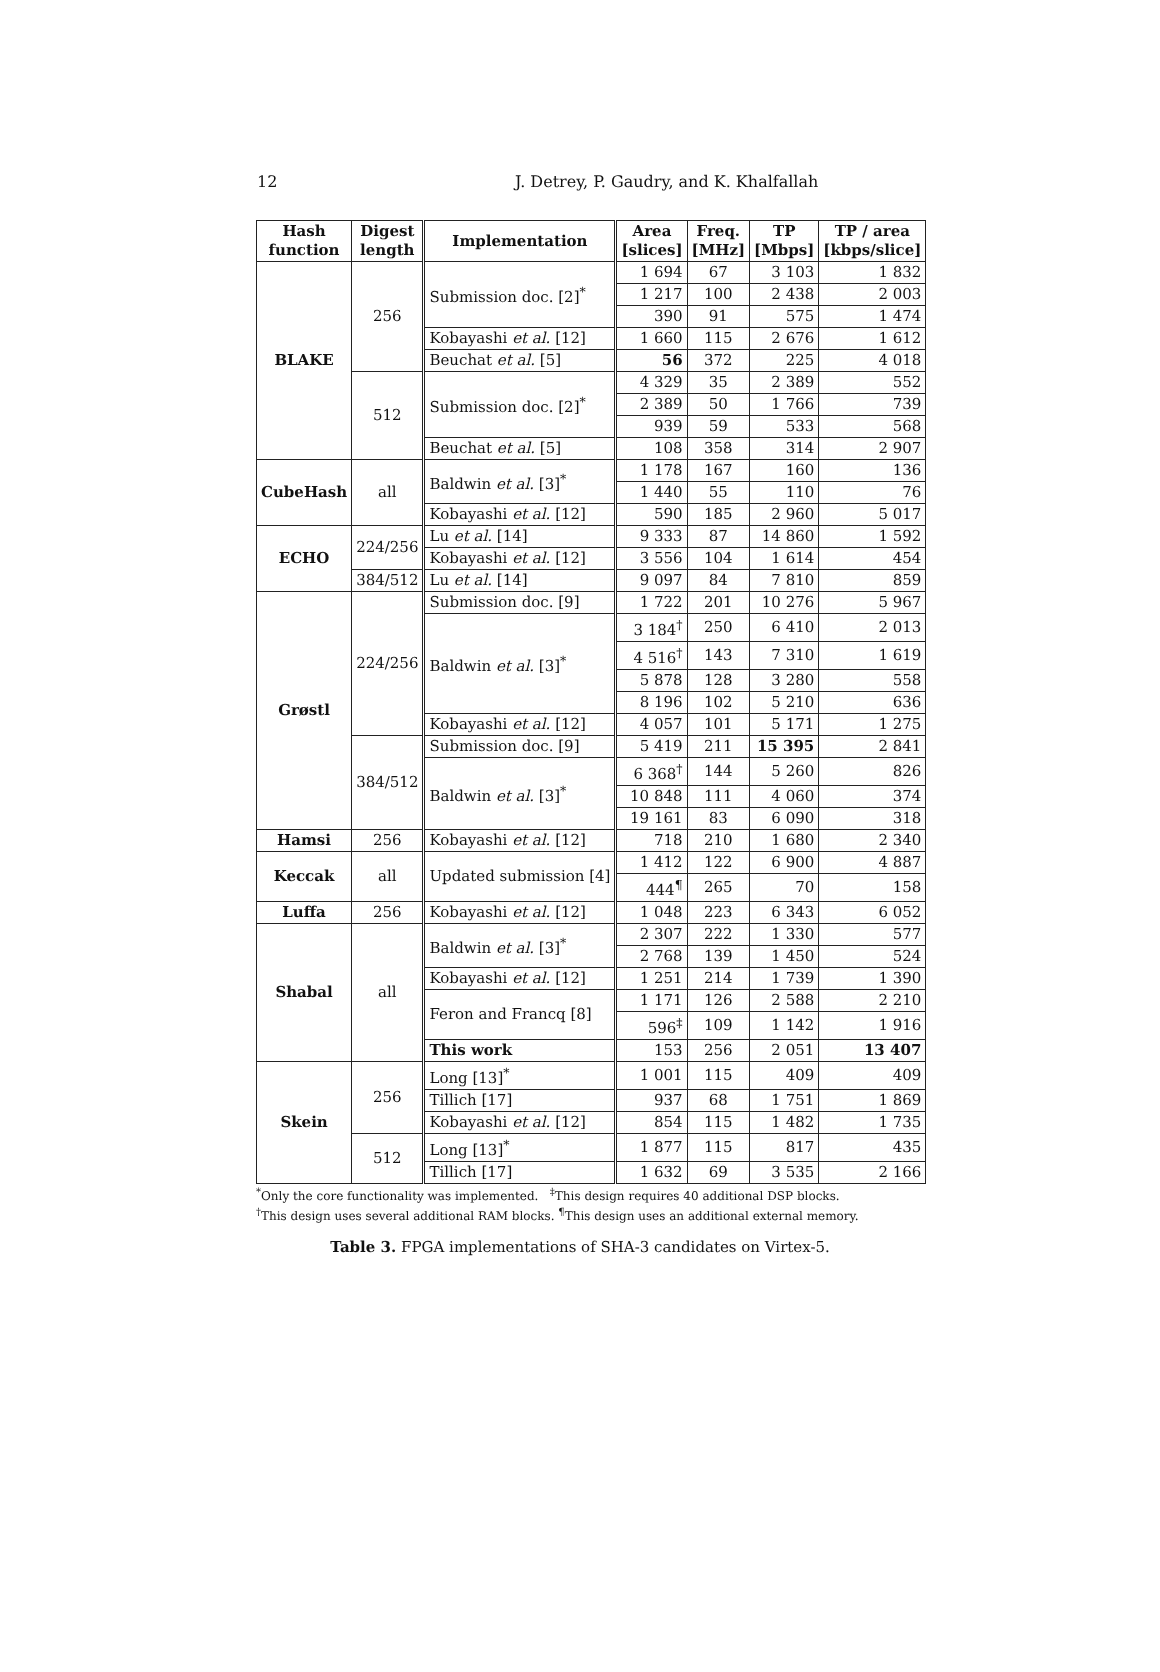12 J. Detrey, P. Gaudry, and K. Khalfallah
| Hash function | Digest length | Implementation | Area [slices] | Freq. [MHz] | TP [Mbps] | TP / area [kbps/slice] |
| --- | --- | --- | --- | --- | --- | --- |
| BLAKE | 256 | Submission doc. [2]<sup>*</sup> | 1 694 | 67 | 3 103 | 1 832 |
| | | | 1 217 | 100 | 2 438 | 2 003 |
| | | | 390 | 91 | 575 | 1 474 |
| | | Kobayashi et al. [12] | 1 660 | 115 | 2 676 | 1 612 |
| | | Beuchat et al. [5] | 56 | 372 | 225 | 4 018 |
| | 512 | Submission doc. [2]<sup>*</sup> | 4 329 | 35 | 2 389 | 552 |
| | | | 2 389 | 50 | 1 766 | 739 |
| | | | 939 | 59 | 533 | 568 |
| | | Beuchat et al. [5] | 108 | 358 | 314 | 2 907 |
| CubeHash | all | Baldwin et al. [3]<sup>*</sup> | 1 178 | 167 | 160 | 136 |
| | | | 1 440 | 55 | 110 | 76 |
| | | Kobayashi et al. [12] | 590 | 185 | 2 960 | 5 017 |
| ECHO | 224/256 | Lu et al. [14] | 9 333 | 87 | 14 860 | 1 592 |
| | | Kobayashi et al. [12] | 3 556 | 104 | 1 614 | 454 |
| | 384/512 | Lu et al. [14] | 9 097 | 84 | 7 810 | 859 |
| Grøstl | 224/256 | Submission doc. [9] | 1 722 | 201 | 10 276 | 5 967 |
| | | Baldwin et al. [3]<sup>*</sup> | 3 184<sup>†</sup> | 250 | 6 410 | 2 013 |
| | | | 4 516<sup>†</sup> | 143 | 7 310 | 1 619 |
| | | | 5 878 | 128 | 3 280 | 558 |
| | | | 8 196 | 102 | 5 210 | 636 |
| | | Kobayashi et al. [12] | 4 057 | 101 | 5 171 | 1 275 |
| | 384/512 | Submission doc. [9] | 5 419 | 211 | 15 395 | 2 841 |
| | | Baldwin et al. [3]<sup>*</sup> | 6 368<sup>†</sup> | 144 | 5 260 | 826 |
| | | | 10 848 | 111 | 4 060 | 374 |
| | | | 19 161 | 83 | 6 090 | 318 |
| Hamsi | 256 | Kobayashi et al. [12] | 718 | 210 | 1 680 | 2 340 |
| Keccak | all | Updated submission [4] | 1 412 | 122 | 6 900 | 4 887 |
| | | | 444<sup>¶</sup> | 265 | 70 | 158 |
| Luffa | 256 | Kobayashi et al. [12] | 1 048 | 223 | 6 343 | 6 052 |
| Shabal | all | Baldwin et al. [3]<sup>*</sup> | 2 307 | 222 | 1 330 | 577 |
| | | | 2 768 | 139 | 1 450 | 524 |
| | | Kobayashi et al. [12] | 1 251 | 214 | 1 739 | 1 390 |
| | | Feron and Francq [8] | 1 171 | 126 | 2 588 | 2 210 |
| | | | 596<sup>‡</sup> | 109 | 1 142 | 1 916 |
| | | This work | 153 | 256 | 2 051 | 13 407 |
| Skein | 256 | Long [13]<sup>*</sup> | 1 001 | 115 | 409 | 409 |
| | | Tillich [17] | 937 | 68 | 1 751 | 1 869 |
| | | Kobayashi et al. [12] | 854 | 115 | 1 482 | 1 735 |
| | 512 | Long [13]<sup>*</sup> | 1 877 | 115 | 817 | 435 |
| | | Tillich [17] | 1 632 | 69 | 3 535 | 2 166 |
<sup>*</sup> Only the core functionality was implemented. <sup>‡</sup>This design requires 40 additional DSP blocks.
<sup>†</sup> This design uses several additional RAM blocks. <sup>¶</sup>This design uses an additional external memory.
Table 3. FPGA implementations of SHA-3 candidates on Virtex-5.